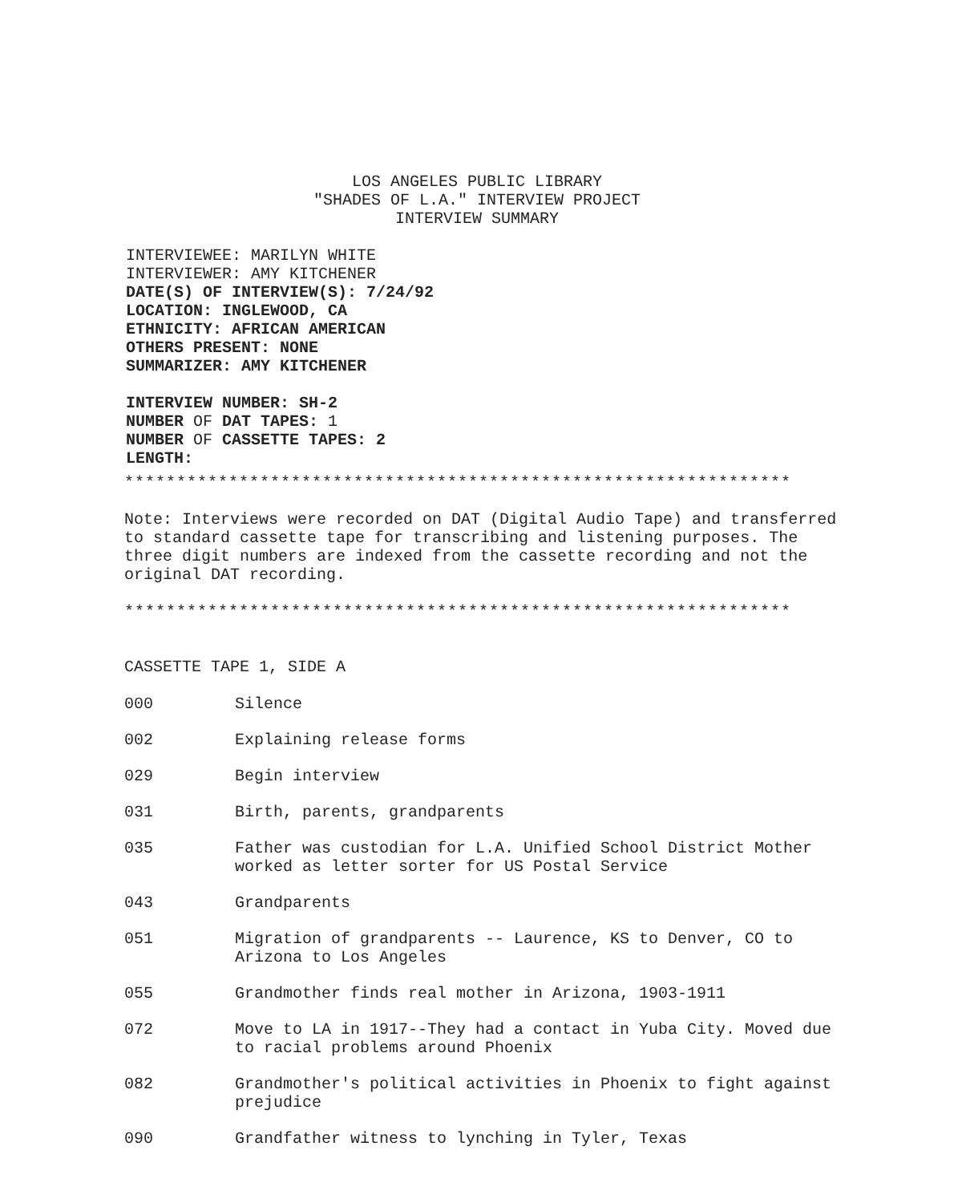LOS ANGELES PUBLIC LIBRARY
"SHADES OF L.A." INTERVIEW PROJECT
INTERVIEW SUMMARY
INTERVIEWEE: MARILYN WHITE
INTERVIEWER: AMY KITCHENER
DATE(S) OF INTERVIEW(S): 7/24/92
LOCATION: INGLEWOOD, CA
ETHNICITY: AFRICAN AMERICAN
OTHERS PRESENT: NONE
SUMMARIZER: AMY KITCHENER
INTERVIEW NUMBER: SH-2
NUMBER OF DAT TAPES: 1
NUMBER OF CASSETTE TAPES: 2
LENGTH:
****************************************************************
Note: Interviews were recorded on DAT (Digital Audio Tape) and transferred to standard cassette tape for transcribing and listening purposes. The three digit numbers are indexed from the cassette recording and not the original DAT recording.
****************************************************************
CASSETTE TAPE 1, SIDE A
000 Silence
002 Explaining release forms
029 Begin interview
031 Birth, parents, grandparents
035 Father was custodian for L.A. Unified School District Mother worked as letter sorter for US Postal Service
043 Grandparents
051 Migration of grandparents -- Laurence, KS to Denver, CO to Arizona to Los Angeles
055 Grandmother finds real mother in Arizona, 1903-1911
072 Move to LA in 1917--They had a contact in Yuba City. Moved due to racial problems around Phoenix
082 Grandmother's political activities in Phoenix to fight against prejudice
090 Grandfather witness to lynching in Tyler, Texas